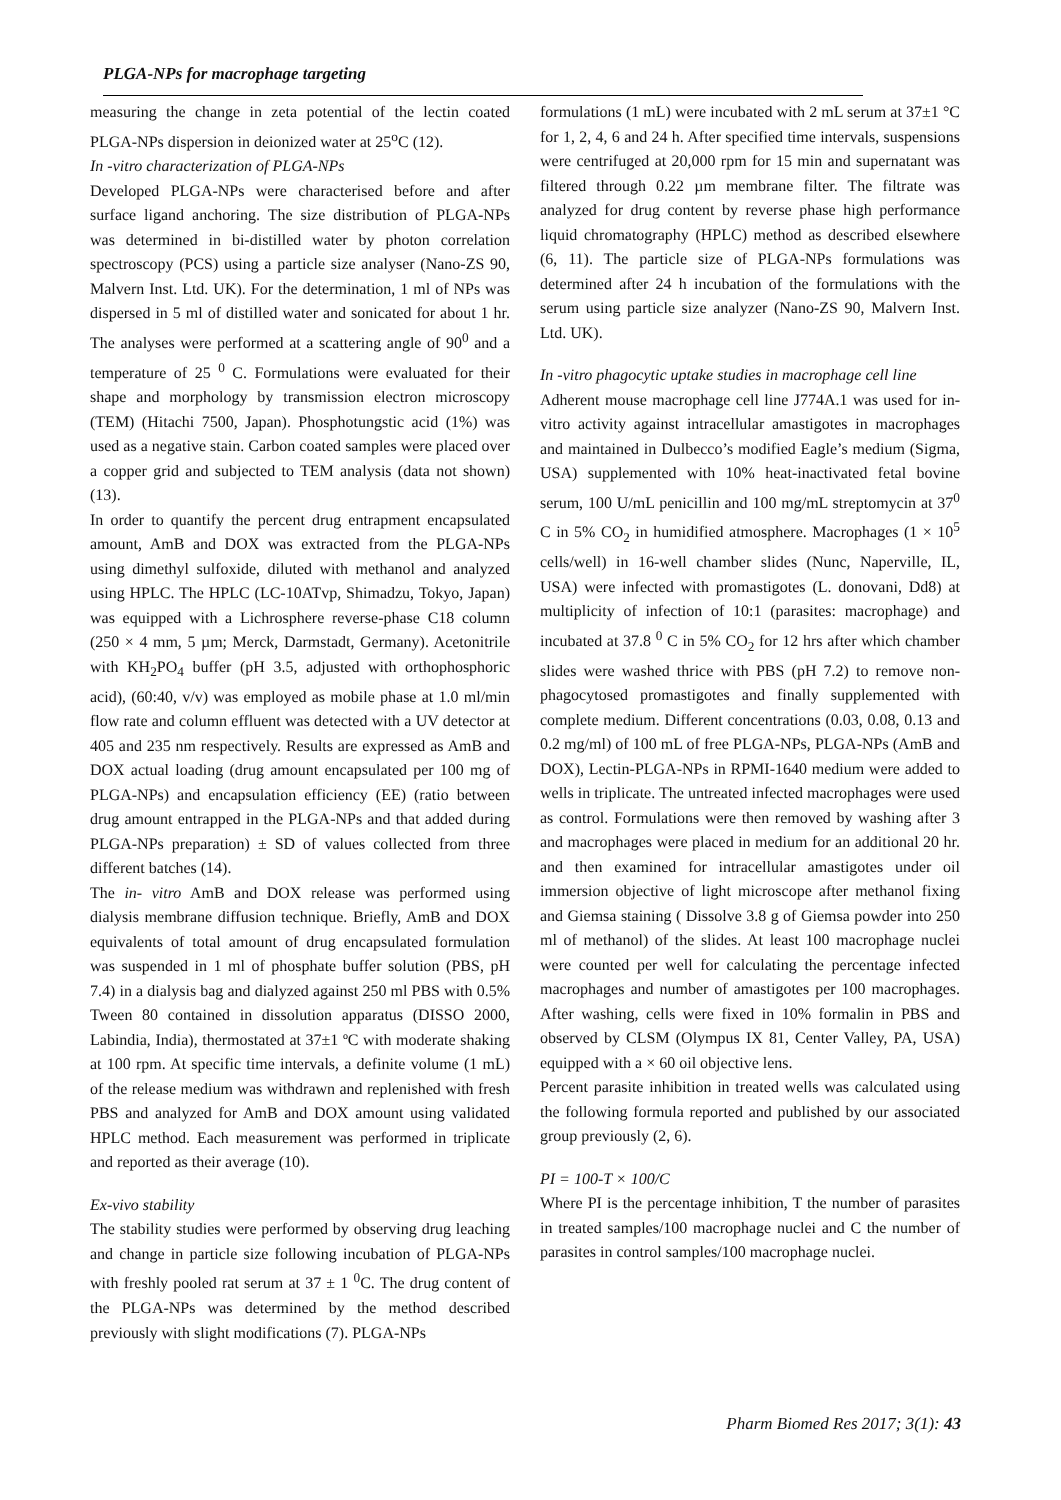PLGA-NPs for macrophage targeting
measuring the change in zeta potential of the lectin coated PLGA-NPs dispersion in deionized water at 25<sup>o</sup>C (12).
In -vitro characterization of PLGA-NPs
Developed PLGA-NPs were characterised before and after surface ligand anchoring. The size distribution of PLGA-NPs was determined in bi-distilled water by photon correlation spectroscopy (PCS) using a particle size analyser (Nano-ZS 90, Malvern Inst. Ltd. UK). For the determination, 1 ml of NPs was dispersed in 5 ml of distilled water and sonicated for about 1 hr. The analyses were performed at a scattering angle of 90<sup>0</sup> and a temperature of 25 <sup>0</sup> C. Formulations were evaluated for their shape and morphology by transmission electron microscopy (TEM) (Hitachi 7500, Japan). Phosphotungstic acid (1%) was used as a negative stain. Carbon coated samples were placed over a copper grid and subjected to TEM analysis (data not shown) (13).
In order to quantify the percent drug entrapment encapsulated amount, AmB and DOX was extracted from the PLGA-NPs using dimethyl sulfoxide, diluted with methanol and analyzed using HPLC. The HPLC (LC-10ATvp, Shimadzu, Tokyo, Japan) was equipped with a Lichrosphere reverse-phase C18 column (250 × 4 mm, 5 µm; Merck, Darmstadt, Germany). Acetonitrile with KH<sub>2</sub>PO<sub>4</sub> buffer (pH 3.5, adjusted with orthophosphoric acid), (60:40, v/v) was employed as mobile phase at 1.0 ml/min flow rate and column effluent was detected with a UV detector at 405 and 235 nm respectively. Results are expressed as AmB and DOX actual loading (drug amount encapsulated per 100 mg of PLGA-NPs) and encapsulation efficiency (EE) (ratio between drug amount entrapped in the PLGA-NPs and that added during PLGA-NPs preparation) ± SD of values collected from three different batches (14).
The in- vitro AmB and DOX release was performed using dialysis membrane diffusion technique. Briefly, AmB and DOX equivalents of total amount of drug encapsulated formulation was suspended in 1 ml of phosphate buffer solution (PBS, pH 7.4) in a dialysis bag and dialyzed against 250 ml PBS with 0.5% Tween 80 contained in dissolution apparatus (DISSO 2000, Labindia, India), thermostated at 37±1 ºC with moderate shaking at 100 rpm. At specific time intervals, a definite volume (1 mL) of the release medium was withdrawn and replenished with fresh PBS and analyzed for AmB and DOX amount using validated HPLC method. Each measurement was performed in triplicate and reported as their average (10).
Ex-vivo stability
The stability studies were performed by observing drug leaching and change in particle size following incubation of PLGA-NPs with freshly pooled rat serum at 37 ± 1 <sup>0</sup>C. The drug content of the PLGA-NPs was determined by the method described previously with slight modifications (7). PLGA-NPs
formulations (1 mL) were incubated with 2 mL serum at 37±1 °C for 1, 2, 4, 6 and 24 h. After specified time intervals, suspensions were centrifuged at 20,000 rpm for 15 min and supernatant was filtered through 0.22 µm membrane filter. The filtrate was analyzed for drug content by reverse phase high performance liquid chromatography (HPLC) method as described elsewhere (6, 11). The particle size of PLGA-NPs formulations was determined after 24 h incubation of the formulations with the serum using particle size analyzer (Nano-ZS 90, Malvern Inst. Ltd. UK).
In -vitro phagocytic uptake studies in macrophage cell line
Adherent mouse macrophage cell line J774A.1 was used for in-vitro activity against intracellular amastigotes in macrophages and maintained in Dulbecco’s modified Eagle’s medium (Sigma, USA) supplemented with 10% heat-inactivated fetal bovine serum, 100 U/mL penicillin and 100 mg/mL streptomycin at 37<sup>0</sup> C in 5% CO<sub>2</sub> in humidified atmosphere. Macrophages (1 × 10<sup>5</sup> cells/well) in 16-well chamber slides (Nunc, Naperville, IL, USA) were infected with promastigotes (L. donovani, Dd8) at multiplicity of infection of 10:1 (parasites: macrophage) and incubated at 37.8 <sup>0</sup> C in 5% CO<sub>2</sub> for 12 hrs after which chamber slides were washed thrice with PBS (pH 7.2) to remove non-phagocytosed promastigotes and finally supplemented with complete medium. Different concentrations (0.03, 0.08, 0.13 and 0.2 mg/ml) of 100 mL of free PLGA-NPs, PLGA-NPs (AmB and DOX), Lectin-PLGA-NPs in RPMI-1640 medium were added to wells in triplicate. The untreated infected macrophages were used as control. Formulations were then removed by washing after 3 and macrophages were placed in medium for an additional 20 hr. and then examined for intracellular amastigotes under oil immersion objective of light microscope after methanol fixing and Giemsa staining ( Dissolve 3.8 g of Giemsa powder into 250 ml of methanol) of the slides. At least 100 macrophage nuclei were counted per well for calculating the percentage infected macrophages and number of amastigotes per 100 macrophages. After washing, cells were fixed in 10% formalin in PBS and observed by CLSM (Olympus IX 81, Center Valley, PA, USA) equipped with a × 60 oil objective lens.
Percent parasite inhibition in treated wells was calculated using the following formula reported and published by our associated group previously (2, 6).
PI = 100-T × 100/C
Where PI is the percentage inhibition, T the number of parasites in treated samples/100 macrophage nuclei and C the number of parasites in control samples/100 macrophage nuclei.
Pharm Biomed Res 2017; 3(1): 43